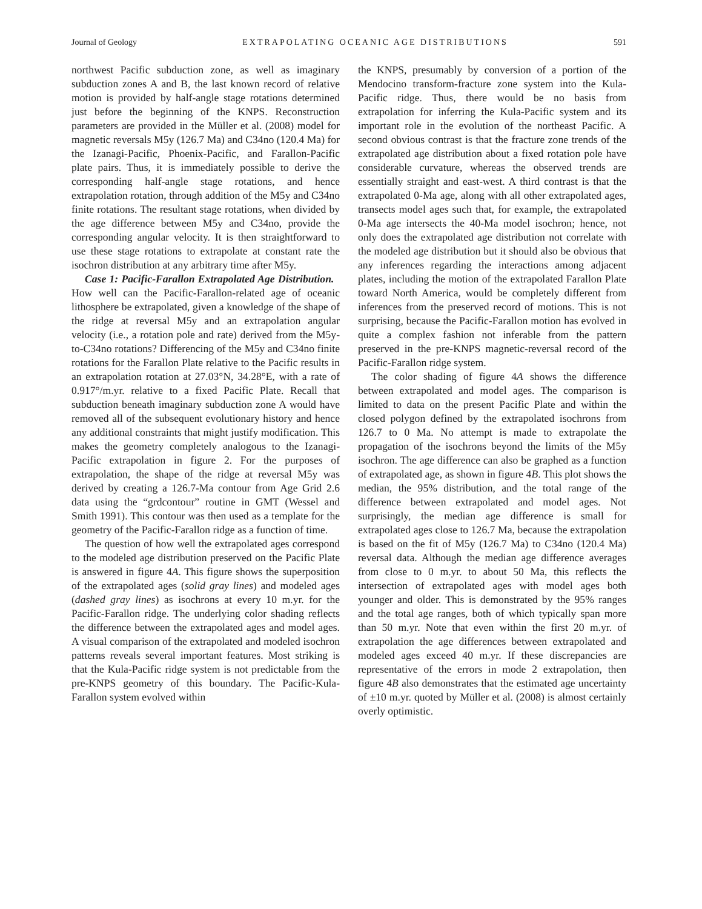Journal of Geology EXTRAPOLATING OCEANIC AGE DISTRIBUTIONS 591
northwest Pacific subduction zone, as well as imaginary subduction zones A and B, the last known record of relative motion is provided by half-angle stage rotations determined just before the beginning of the KNPS. Reconstruction parameters are provided in the Müller et al. (2008) model for magnetic reversals M5y (126.7 Ma) and C34no (120.4 Ma) for the Izanagi-Pacific, Phoenix-Pacific, and Farallon-Pacific plate pairs. Thus, it is immediately possible to derive the corresponding half-angle stage rotations, and hence extrapolation rotation, through addition of the M5y and C34no finite rotations. The resultant stage rotations, when divided by the age difference between M5y and C34no, provide the corresponding angular velocity. It is then straightforward to use these stage rotations to extrapolate at constant rate the isochron distribution at any arbitrary time after M5y.
Case 1: Pacific-Farallon Extrapolated Age Distribution. How well can the Pacific-Farallon-related age of oceanic lithosphere be extrapolated, given a knowledge of the shape of the ridge at reversal M5y and an extrapolation angular velocity (i.e., a rotation pole and rate) derived from the M5y-to-C34no rotations? Differencing of the M5y and C34no finite rotations for the Farallon Plate relative to the Pacific results in an extrapolation rotation at 27.03°N, 34.28°E, with a rate of 0.917°/m.yr. relative to a fixed Pacific Plate. Recall that subduction beneath imaginary subduction zone A would have removed all of the subsequent evolutionary history and hence any additional constraints that might justify modification. This makes the geometry completely analogous to the Izanagi-Pacific extrapolation in figure 2. For the purposes of extrapolation, the shape of the ridge at reversal M5y was derived by creating a 126.7-Ma contour from Age Grid 2.6 data using the “grdcontour” routine in GMT (Wessel and Smith 1991). This contour was then used as a template for the geometry of the Pacific-Farallon ridge as a function of time.
The question of how well the extrapolated ages correspond to the modeled age distribution preserved on the Pacific Plate is answered in figure 4A. This figure shows the superposition of the extrapolated ages (solid gray lines) and modeled ages (dashed gray lines) as isochrons at every 10 m.yr. for the Pacific-Farallon ridge. The underlying color shading reflects the difference between the extrapolated ages and model ages. A visual comparison of the extrapolated and modeled isochron patterns reveals several important features. Most striking is that the Kula-Pacific ridge system is not predictable from the pre-KNPS geometry of this boundary. The Pacific-Kula-Farallon system evolved within
the KNPS, presumably by conversion of a portion of the Mendocino transform-fracture zone system into the Kula-Pacific ridge. Thus, there would be no basis from extrapolation for inferring the Kula-Pacific system and its important role in the evolution of the northeast Pacific. A second obvious contrast is that the fracture zone trends of the extrapolated age distribution about a fixed rotation pole have considerable curvature, whereas the observed trends are essentially straight and east-west. A third contrast is that the extrapolated 0-Ma age, along with all other extrapolated ages, transects model ages such that, for example, the extrapolated 0-Ma age intersects the 40-Ma model isochron; hence, not only does the extrapolated age distribution not correlate with the modeled age distribution but it should also be obvious that any inferences regarding the interactions among adjacent plates, including the motion of the extrapolated Farallon Plate toward North America, would be completely different from inferences from the preserved record of motions. This is not surprising, because the Pacific-Farallon motion has evolved in quite a complex fashion not inferable from the pattern preserved in the pre-KNPS magnetic-reversal record of the Pacific-Farallon ridge system.
The color shading of figure 4A shows the difference between extrapolated and model ages. The comparison is limited to data on the present Pacific Plate and within the closed polygon defined by the extrapolated isochrons from 126.7 to 0 Ma. No attempt is made to extrapolate the propagation of the isochrons beyond the limits of the M5y isochron. The age difference can also be graphed as a function of extrapolated age, as shown in figure 4B. This plot shows the median, the 95% distribution, and the total range of the difference between extrapolated and model ages. Not surprisingly, the median age difference is small for extrapolated ages close to 126.7 Ma, because the extrapolation is based on the fit of M5y (126.7 Ma) to C34no (120.4 Ma) reversal data. Although the median age difference averages from close to 0 m.yr. to about 50 Ma, this reflects the intersection of extrapolated ages with model ages both younger and older. This is demonstrated by the 95% ranges and the total age ranges, both of which typically span more than 50 m.yr. Note that even within the first 20 m.yr. of extrapolation the age differences between extrapolated and modeled ages exceed 40 m.yr. If these discrepancies are representative of the errors in mode 2 extrapolation, then figure 4B also demonstrates that the estimated age uncertainty of ±10 m.yr. quoted by Müller et al. (2008) is almost certainly overly optimistic.